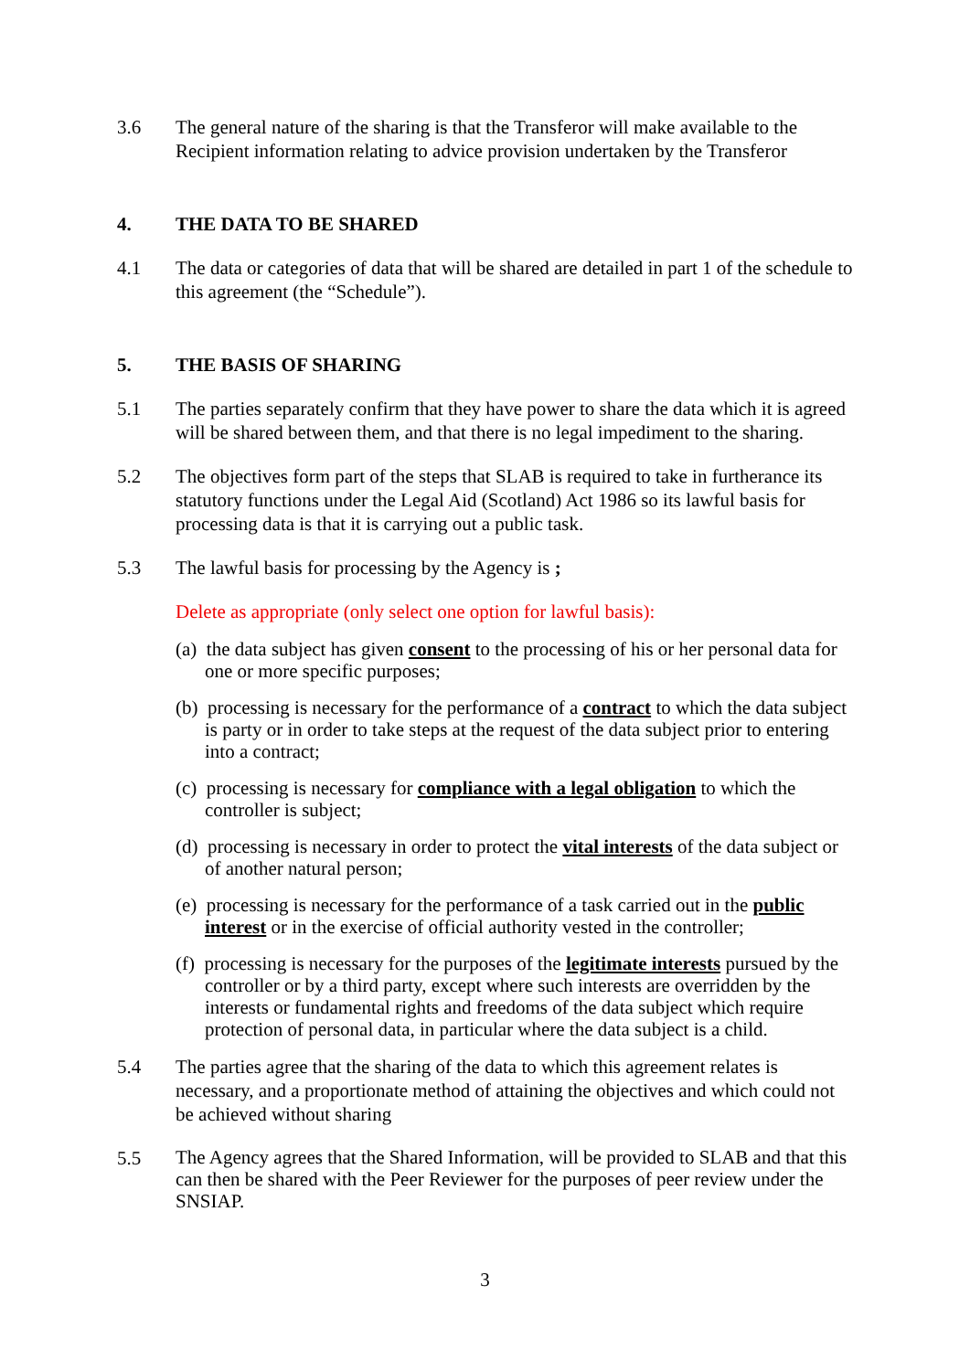3.6 The general nature of the sharing is that the Transferor will make available to the Recipient information relating to advice provision undertaken by the Transferor
4. THE DATA TO BE SHARED
4.1 The data or categories of data that will be shared are detailed in part 1 of the schedule to this agreement (the “Schedule”).
5. THE BASIS OF SHARING
5.1 The parties separately confirm that they have power to share the data which it is agreed will be shared between them, and that there is no legal impediment to the sharing.
5.2 The objectives form part of the steps that SLAB is required to take in furtherance its statutory functions under the Legal Aid (Scotland) Act 1986 so its lawful basis for processing data is that it is carrying out a public task.
5.3 The lawful basis for processing by the Agency is ;
Delete as appropriate (only select one option for lawful basis):
(a) the data subject has given consent to the processing of his or her personal data for one or more specific purposes;
(b) processing is necessary for the performance of a contract to which the data subject is party or in order to take steps at the request of the data subject prior to entering into a contract;
(c) processing is necessary for compliance with a legal obligation to which the controller is subject;
(d) processing is necessary in order to protect the vital interests of the data subject or of another natural person;
(e) processing is necessary for the performance of a task carried out in the public interest or in the exercise of official authority vested in the controller;
(f) processing is necessary for the purposes of the legitimate interests pursued by the controller or by a third party, except where such interests are overridden by the interests or fundamental rights and freedoms of the data subject which require protection of personal data, in particular where the data subject is a child.
5.4 The parties agree that the sharing of the data to which this agreement relates is necessary, and a proportionate method of attaining the objectives and which could not be achieved without sharing
5.5
The Agency agrees that the Shared Information, will be provided to SLAB and that this can then be shared with the Peer Reviewer for the purposes of peer review under the SNSIAP.
3